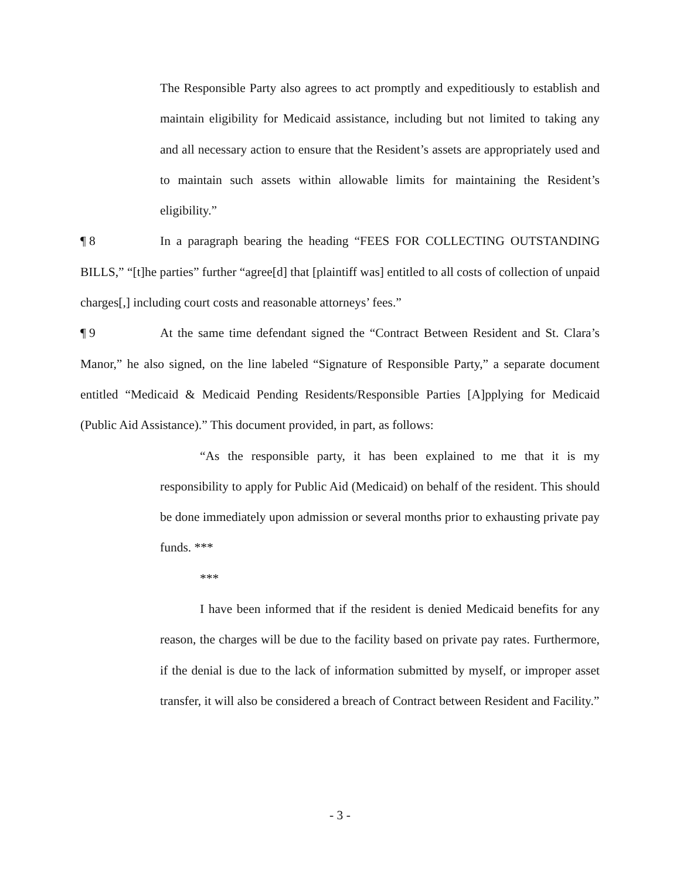The Responsible Party also agrees to act promptly and expeditiously to establish and maintain eligibility for Medicaid assistance, including but not limited to taking any and all necessary action to ensure that the Resident’s assets are appropriately used and to maintain such assets within allowable limits for maintaining the Resident’s eligibility.”
¶ 8 In a paragraph bearing the heading “FEES FOR COLLECTING OUTSTANDING BILLS,” “[t]he parties” further “agree[d] that [plaintiff was] entitled to all costs of collection of unpaid charges[,] including court costs and reasonable attorneys’ fees.”
¶ 9 At the same time defendant signed the “Contract Between Resident and St. Clara’s Manor,” he also signed, on the line labeled “Signature of Responsible Party,” a separate document entitled “Medicaid & Medicaid Pending Residents/Responsible Parties [A]pplying for Medicaid (Public Aid Assistance).” This document provided, in part, as follows:
“As the responsible party, it has been explained to me that it is my responsibility to apply for Public Aid (Medicaid) on behalf of the resident. This should be done immediately upon admission or several months prior to exhausting private pay funds. ***
***
I have been informed that if the resident is denied Medicaid benefits for any reason, the charges will be due to the facility based on private pay rates. Furthermore, if the denial is due to the lack of information submitted by myself, or improper asset transfer, it will also be considered a breach of Contract between Resident and Facility.”
- 3 -